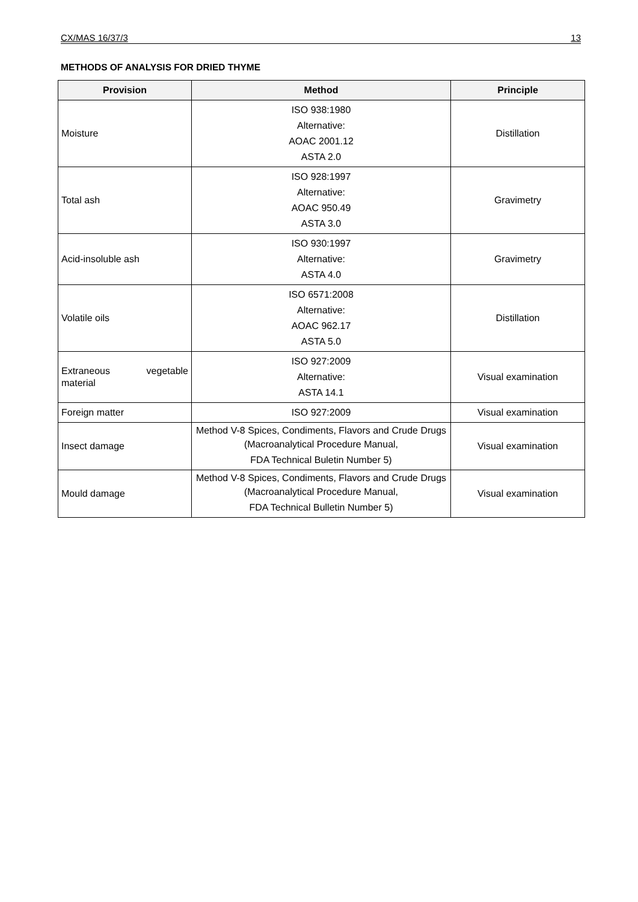CX/MAS 16/37/3 13
METHODS OF ANALYSIS FOR DRIED THYME
| Provision | Method | Principle |
| --- | --- | --- |
| Moisture | ISO 938:1980 Alternative: AOAC 2001.12 ASTA 2.0 | Distillation |
| Total ash | ISO 928:1997 Alternative: AOAC 950.49 ASTA 3.0 | Gravimetry |
| Acid-insoluble ash | ISO 930:1997 Alternative: ASTA 4.0 | Gravimetry |
| Volatile oils | ISO 6571:2008 Alternative: AOAC 962.17 ASTA 5.0 | Distillation |
| Extraneous vegetable material | ISO 927:2009 Alternative: ASTA 14.1 | Visual examination |
| Foreign matter | ISO 927:2009 | Visual examination |
| Insect damage | Method V-8 Spices, Condiments, Flavors and Crude Drugs (Macroanalytical Procedure Manual, FDA Technical Buletin Number 5) | Visual examination |
| Mould damage | Method V-8 Spices, Condiments, Flavors and Crude Drugs (Macroanalytical Procedure Manual, FDA Technical Bulletin Number 5) | Visual examination |